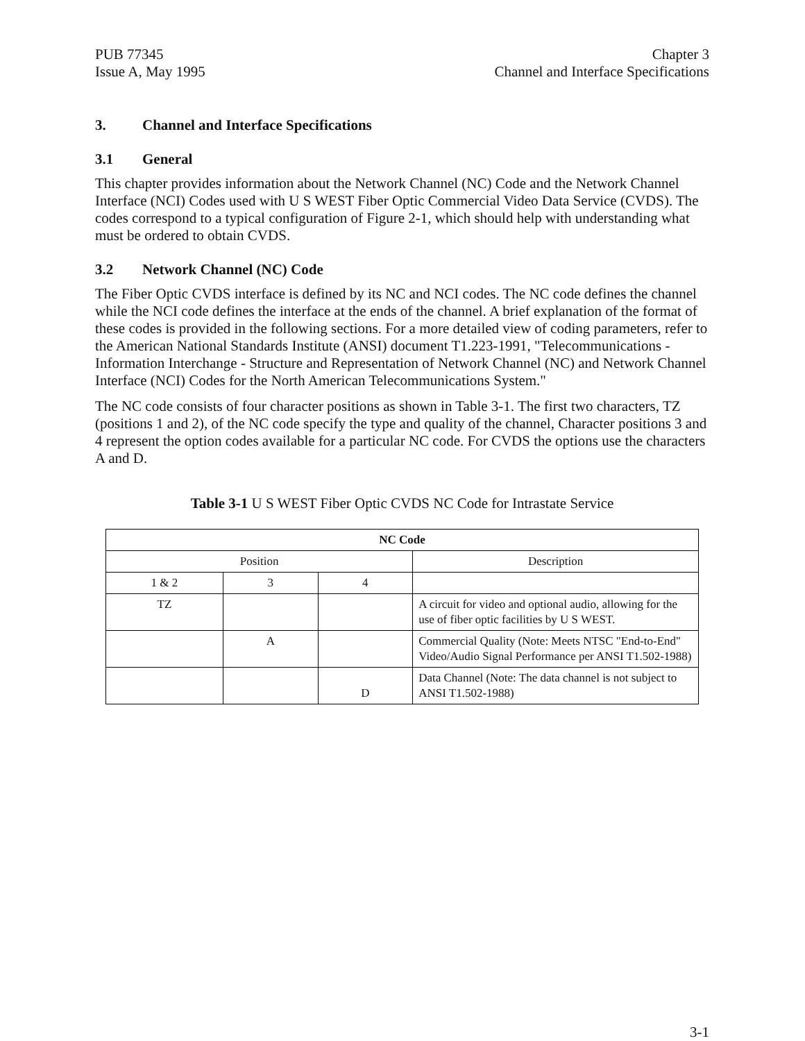PUB 77345
Issue A, May 1995
Chapter 3
Channel and Interface Specifications
3. Channel and Interface Specifications
3.1 General
This chapter provides information about the Network Channel (NC) Code and the Network Channel Interface (NCI) Codes used with U S WEST Fiber Optic Commercial Video Data Service (CVDS). The codes correspond to a typical configuration of Figure 2-1, which should help with understanding what must be ordered to obtain CVDS.
3.2 Network Channel (NC) Code
The Fiber Optic CVDS interface is defined by its NC and NCI codes. The NC code defines the channel while the NCI code defines the interface at the ends of the channel. A brief explanation of the format of these codes is provided in the following sections. For a more detailed view of coding parameters, refer to the American National Standards Institute (ANSI) document T1.223-1991, "Telecommunications - Information Interchange - Structure and Representation of Network Channel (NC) and Network Channel Interface (NCI) Codes for the North American Telecommunications System."
The NC code consists of four character positions as shown in Table 3-1. The first two characters, TZ (positions 1 and 2), of the NC code specify the type and quality of the channel, Character positions 3 and 4 represent the option codes available for a particular NC code. For CVDS the options use the characters A and D.
Table 3-1 U S WEST Fiber Optic CVDS NC Code for Intrastate Service
| NC Code | | | |
| --- | --- | --- | --- |
| Position | | | Description |
| 1 & 2 | 3 | 4 | |
| TZ | | | A circuit for video and optional audio, allowing for the use of fiber optic facilities by U S WEST. |
| | A | | Commercial Quality (Note: Meets NTSC "End-to-End" Video/Audio Signal Performance per ANSI T1.502-1988) |
| | | D | Data Channel (Note: The data channel is not subject to ANSI T1.502-1988) |
3-1